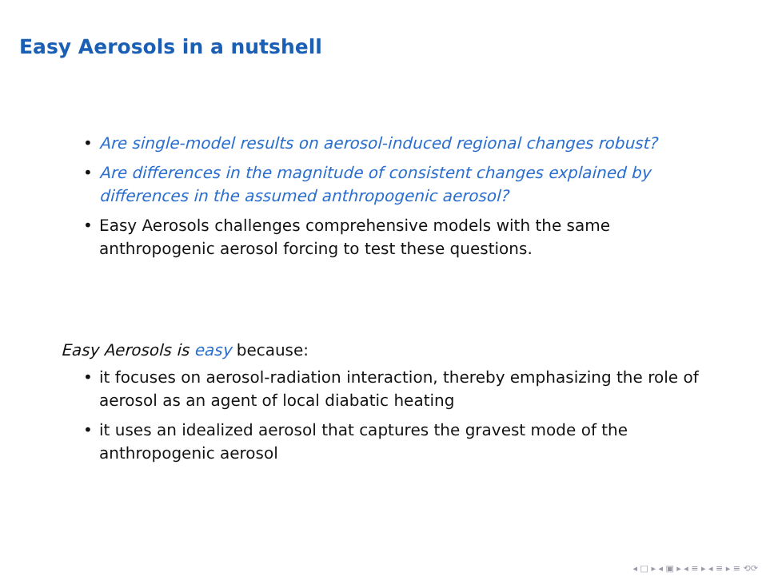Easy Aerosols in a nutshell
• Are single-model results on aerosol-induced regional changes robust?
• Are differences in the magnitude of consistent changes explained by differences in the assumed anthropogenic aerosol?
• Easy Aerosols challenges comprehensive models with the same anthropogenic aerosol forcing to test these questions.
Easy Aerosols is easy because:
• it focuses on aerosol-radiation interaction, thereby emphasizing the role of aerosol as an agent of local diabatic heating
• it uses an idealized aerosol that captures the gravest mode of the anthropogenic aerosol
◂ □ ▸ ◂ ▣ ▸ ◂ ≡ ▸ ◂ ≡ ▸ ≡ ⟲⟳